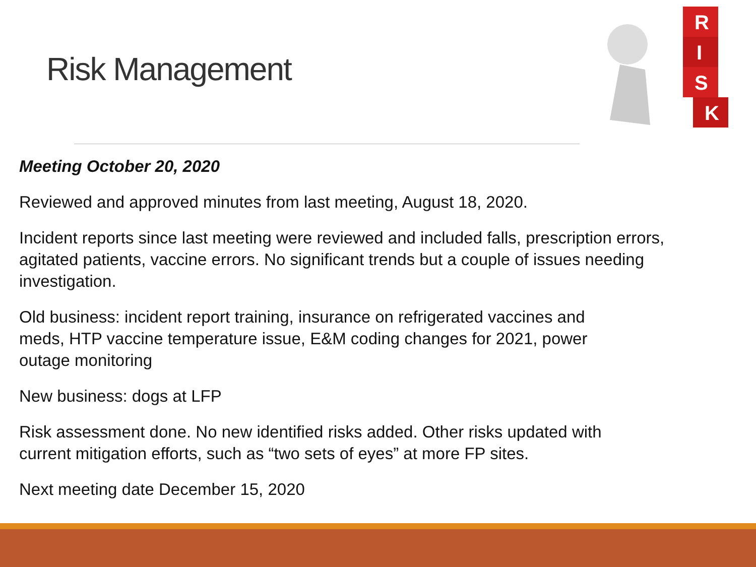Risk Management
R
I
S
K
Meeting October 20, 2020
Reviewed and approved minutes from last meeting, August 18, 2020.
Incident reports since last meeting were reviewed and included falls, prescription errors, agitated patients, vaccine errors. No significant trends but a couple of issues needing investigation.
Old business: incident report training, insurance on refrigerated vaccines and
meds, HTP vaccine temperature issue, E&M coding changes for 2021, power
outage monitoring
New business: dogs at LFP
Risk assessment done. No new identified risks added. Other risks updated with
current mitigation efforts, such as “two sets of eyes” at more FP sites.
Next meeting date December 15, 2020